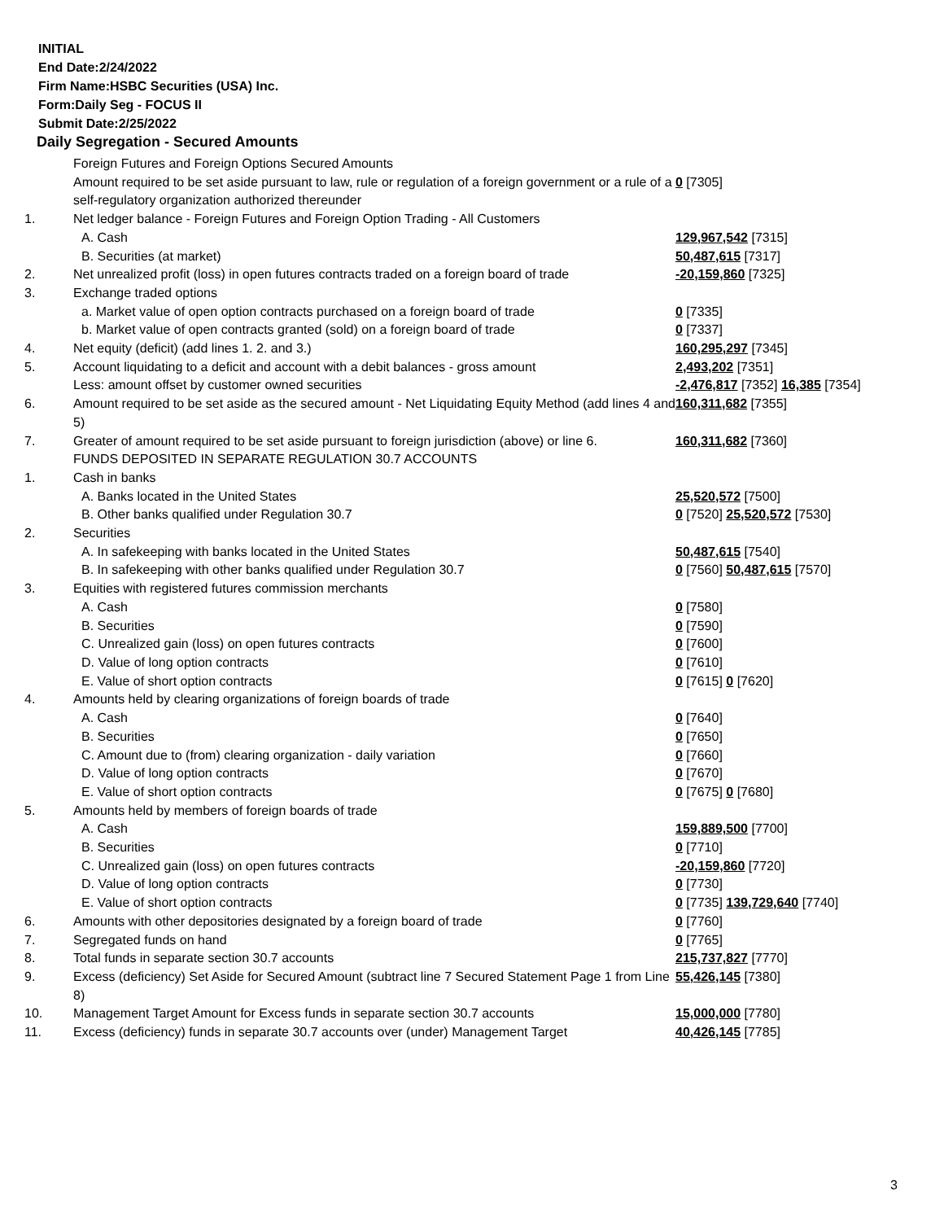INITIAL
End Date:2/24/2022
Firm Name:HSBC Securities (USA) Inc.
Form:Daily Seg - FOCUS II
Submit Date:2/25/2022
Daily Segregation - Secured Amounts
| | Foreign Futures and Foreign Options Secured Amounts | |
| | Amount required to be set aside pursuant to law, rule or regulation of a foreign government or a rule of a self-regulatory organization authorized thereunder | 0 [7305] |
| 1. | Net ledger balance - Foreign Futures and Foreign Option Trading - All Customers | |
| | A. Cash | 129,967,542 [7315] |
| | B. Securities (at market) | 50,487,615 [7317] |
| 2. | Net unrealized profit (loss) in open futures contracts traded on a foreign board of trade | -20,159,860 [7325] |
| 3. | Exchange traded options | |
| | a. Market value of open option contracts purchased on a foreign board of trade | 0 [7335] |
| | b. Market value of open contracts granted (sold) on a foreign board of trade | 0 [7337] |
| 4. | Net equity (deficit) (add lines 1. 2. and 3.) | 160,295,297 [7345] |
| 5. | Account liquidating to a deficit and account with a debit balances - gross amount | 2,493,202 [7351] |
| | Less: amount offset by customer owned securities | -2,476,817 [7352] 16,385 [7354] |
| 6. | Amount required to be set aside as the secured amount - Net Liquidating Equity Method (add lines 4 and 5) | 160,311,682 [7355] |
| 7. | Greater of amount required to be set aside pursuant to foreign jurisdiction (above) or line 6. | 160,311,682 [7360] |
| | FUNDS DEPOSITED IN SEPARATE REGULATION 30.7 ACCOUNTS | |
| 1. | Cash in banks | |
| | A. Banks located in the United States | 25,520,572 [7500] |
| | B. Other banks qualified under Regulation 30.7 | 0 [7520] 25,520,572 [7530] |
| 2. | Securities | |
| | A. In safekeeping with banks located in the United States | 50,487,615 [7540] |
| | B. In safekeeping with other banks qualified under Regulation 30.7 | 0 [7560] 50,487,615 [7570] |
| 3. | Equities with registered futures commission merchants | |
| | A. Cash | 0 [7580] |
| | B. Securities | 0 [7590] |
| | C. Unrealized gain (loss) on open futures contracts | 0 [7600] |
| | D. Value of long option contracts | 0 [7610] |
| | E. Value of short option contracts | 0 [7615] 0 [7620] |
| 4. | Amounts held by clearing organizations of foreign boards of trade | |
| | A. Cash | 0 [7640] |
| | B. Securities | 0 [7650] |
| | C. Amount due to (from) clearing organization - daily variation | 0 [7660] |
| | D. Value of long option contracts | 0 [7670] |
| | E. Value of short option contracts | 0 [7675] 0 [7680] |
| 5. | Amounts held by members of foreign boards of trade | |
| | A. Cash | 159,889,500 [7700] |
| | B. Securities | 0 [7710] |
| | C. Unrealized gain (loss) on open futures contracts | -20,159,860 [7720] |
| | D. Value of long option contracts | 0 [7730] |
| | E. Value of short option contracts | 0 [7735] 139,729,640 [7740] |
| 6. | Amounts with other depositories designated by a foreign board of trade | 0 [7760] |
| 7. | Segregated funds on hand | 0 [7765] |
| 8. | Total funds in separate section 30.7 accounts | 215,737,827 [7770] |
| 9. | Excess (deficiency) Set Aside for Secured Amount (subtract line 7 Secured Statement Page 1 from Line 8) | 55,426,145 [7380] |
| 10. | Management Target Amount for Excess funds in separate section 30.7 accounts | 15,000,000 [7780] |
| 11. | Excess (deficiency) funds in separate 30.7 accounts over (under) Management Target | 40,426,145 [7785] |
3